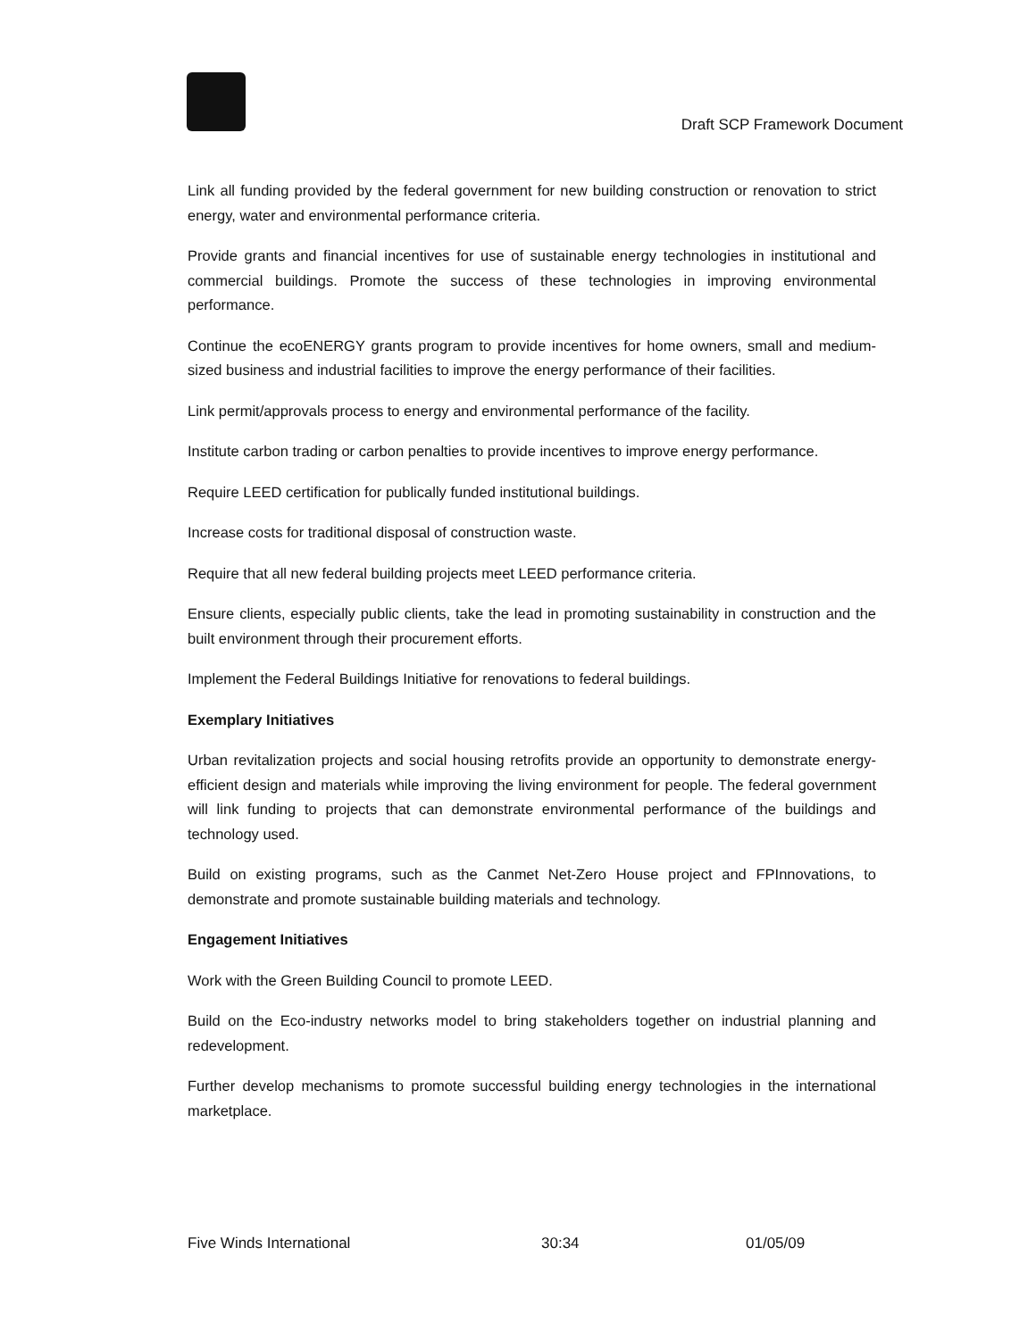Draft SCP Framework Document
Link all funding provided by the federal government for new building construction or renovation to strict energy, water and environmental performance criteria.
Provide grants and financial incentives for use of sustainable energy technologies in institutional and commercial buildings. Promote the success of these technologies in improving environmental performance.
Continue the ecoENERGY grants program to provide incentives for home owners, small and medium-sized business and industrial facilities to improve the energy performance of their facilities.
Link permit/approvals process to energy and environmental performance of the facility.
Institute carbon trading or carbon penalties to provide incentives to improve energy performance.
Require LEED certification for publically funded institutional buildings.
Increase costs for traditional disposal of construction waste.
Require that all new federal building projects meet LEED performance criteria.
Ensure clients, especially public clients, take the lead in promoting sustainability in construction and the built environment through their procurement efforts.
Implement the Federal Buildings Initiative for renovations to federal buildings.
Exemplary Initiatives
Urban revitalization projects and social housing retrofits provide an opportunity to demonstrate energy-efficient design and materials while improving the living environment for people. The federal government will link funding to projects that can demonstrate environmental performance of the buildings and technology used.
Build on existing programs, such as the Canmet Net-Zero House project and FPInnovations, to demonstrate and promote sustainable building materials and technology.
Engagement Initiatives
Work with the Green Building Council to promote LEED.
Build on the Eco-industry networks model to bring stakeholders together on industrial planning and redevelopment.
Further develop mechanisms to promote successful building energy technologies in the international marketplace.
Five Winds International 30:34 01/05/09